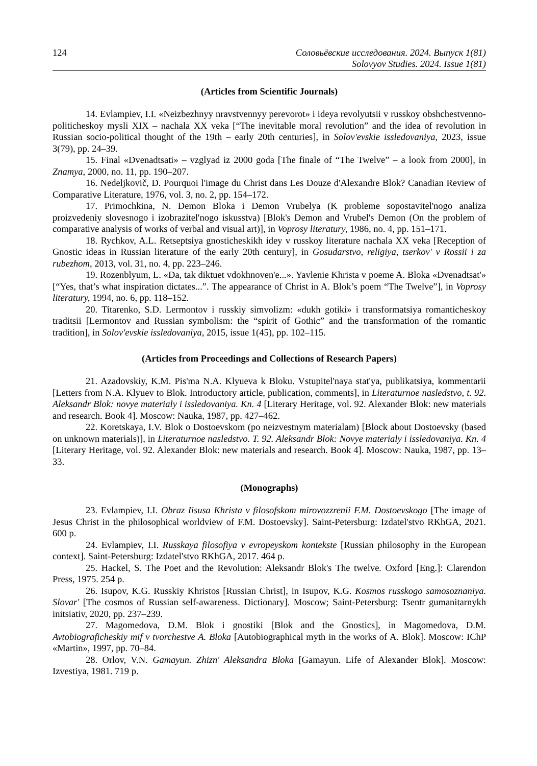124 Соловьёвские исследования. 2024. Выпуск 1(81)
Solovyov Studies. 2024. Issue 1(81)
(Articles from Scientific Journals)
14. Evlampiev, I.I. «Neizbezhnyy nravstvennyy perevorot» i ideya revolyutsii v russkoy obshchestvenno-politicheskoy mysli XIX – nachala XX veka [“The inevitable moral revolution” and the idea of revolution in Russian socio-political thought of the 19th – early 20th centuries], in Solov'evskie issledovaniya, 2023, issue 3(79), pp. 24–39.
15. Final «Dvenadtsati» – vzglyad iz 2000 goda [The finale of “The Twelve” – a look from 2000], in Znamya, 2000, no. 11, pp. 190–207.
16. Nedeljkovič, D. Pourquoi l'image du Christ dans Les Douze d'Alexandre Blok? Canadian Review of Comparative Literature, 1976, vol. 3, no. 2, pp. 154–172.
17. Primochkina, N. Demon Bloka i Demon Vrubelya (K probleme sopostavitel'nogo analiza proizvedeniy slovesnogo i izobrazitel'nogo iskusstva) [Blok's Demon and Vrubel's Demon (On the problem of comparative analysis of works of verbal and visual art)], in Voprosy literatury, 1986, no. 4, pp. 151–171.
18. Rychkov, A.L. Retseptsiya gnosticheskikh idey v russkoy literature nachala XX veka [Reception of Gnostic ideas in Russian literature of the early 20th century], in Gosudarstvo, religiya, tserkov' v Rossii i za rubezhom, 2013, vol. 31, no. 4, pp. 223–246.
19. Rozenblyum, L. «Da, tak diktuet vdokhnoven'e...». Yavlenie Khrista v poeme A. Bloka «Dvenadtsat'» [“Yes, that’s what inspiration dictates...”. The appearance of Christ in A. Blok’s poem “The Twelve”], in Voprosy literatury, 1994, no. 6, pp. 118–152.
20. Titarenko, S.D. Lermontov i russkiy simvolizm: «dukh gotiki» i transformatsiya romanticheskoy traditsii [Lermontov and Russian symbolism: the “spirit of Gothic” and the transformation of the romantic tradition], in Solov'evskie issledovaniya, 2015, issue 1(45), pp. 102–115.
(Articles from Proceedings and Collections of Research Papers)
21. Azadovskiy, K.M. Pis'ma N.A. Klyueva k Bloku. Vstupitel'naya stat'ya, publikatsiya, kommentarii [Letters from N.A. Klyuev to Blok. Introductory article, publication, comments], in Literaturnoe nasledstvo, t. 92. Aleksandr Blok: novye materialy i issledovaniya. Kn. 4 [Literary Heritage, vol. 92. Alexander Blok: new materials and research. Book 4]. Moscow: Nauka, 1987, pp. 427–462.
22. Koretskaya, I.V. Blok o Dostoevskom (po neizvestnym materialam) [Block about Dostoevsky (based on unknown materials)], in Literaturnoe nasledstvo. T. 92. Aleksandr Blok: Novye materialy i issledovaniya. Kn. 4 [Literary Heritage, vol. 92. Alexander Blok: new materials and research. Book 4]. Moscow: Nauka, 1987, pp. 13–33.
(Monographs)
23. Evlampiev, I.I. Obraz Iisusa Khrista v filosofskom mirovozzrenii F.M. Dostoevskogo [The image of Jesus Christ in the philosophical worldview of F.M. Dostoevsky]. Saint-Petersburg: Izdatel'stvo RKhGA, 2021. 600 p.
24. Evlampiev, I.I. Russkaya filosofiya v evropeyskom kontekste [Russian philosophy in the European context]. Saint-Petersburg: Izdatel'stvo RKhGA, 2017. 464 p.
25. Hackel, S. The Poet and the Revolution: Aleksandr Blok's The twelve. Oxford [Eng.]: Clarendon Press, 1975. 254 p.
26. Isupov, K.G. Russkiy Khristos [Russian Christ], in Isupov, K.G. Kosmos russkogo samosoznaniya. Slovar' [The cosmos of Russian self-awareness. Dictionary]. Moscow; Saint-Petersburg: Tsentr gumanitarnykh initsiativ, 2020, pp. 237–239.
27. Magomedova, D.M. Blok i gnostiki [Blok and the Gnostics], in Magomedova, D.M. Avtobiograficheskiy mif v tvorchestve A. Bloka [Autobiographical myth in the works of A. Blok]. Moscow: IChP «Martin», 1997, pp. 70–84.
28. Orlov, V.N. Gamayun. Zhizn' Aleksandra Bloka [Gamayun. Life of Alexander Blok]. Moscow: Izvestiya, 1981. 719 p.